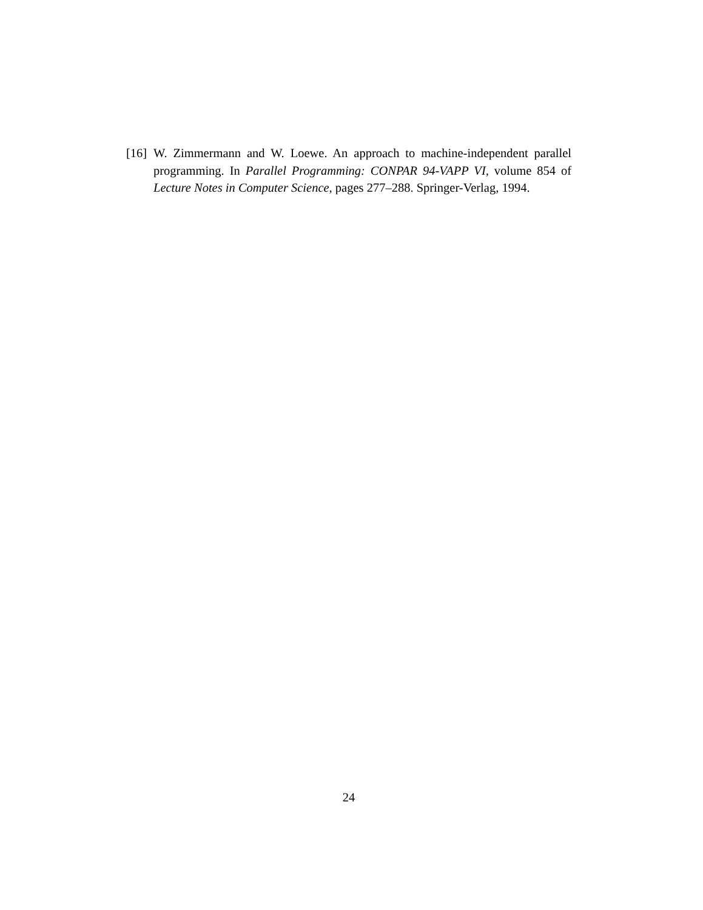[16] W. Zimmermann and W. Loewe. An approach to machine-independent parallel programming. In Parallel Programming: CONPAR 94-VAPP VI, volume 854 of Lecture Notes in Computer Science, pages 277–288. Springer-Verlag, 1994.
24